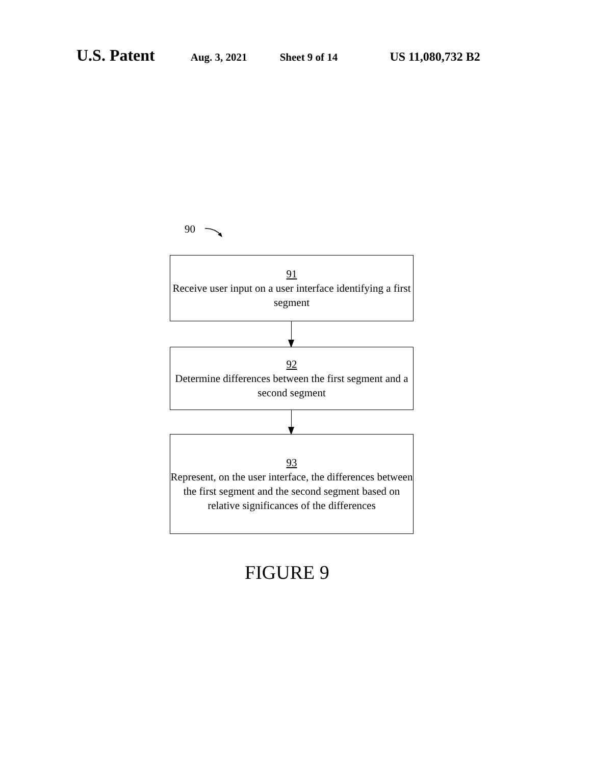U.S. Patent Aug. 3, 2021 Sheet 9 of 14 US 11,080,732 B2
90
91
Receive user input on a user interface identifying a first segment
92
Determine differences between the first segment and a second segment
93
Represent, on the user interface, the differences between the first segment and the second segment based on relative significances of the differences
FIGURE 9